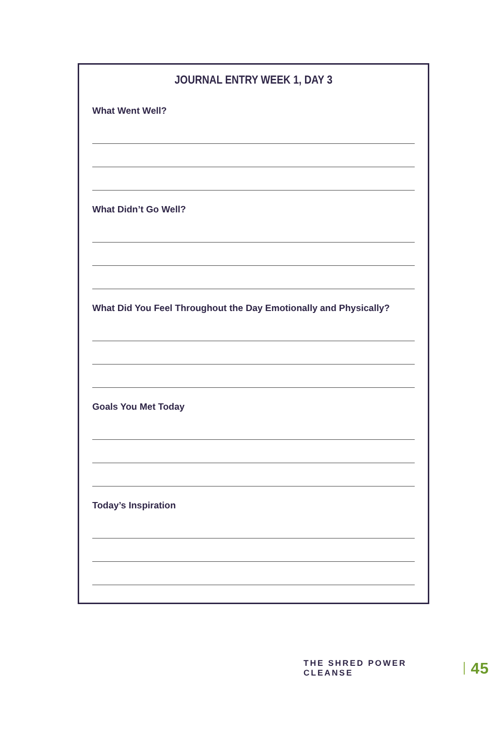JOURNAL ENTRY WEEK 1, DAY 3
What Went Well?
What Didn’t Go Well?
What Did You Feel Throughout the Day Emotionally and Physically?
Goals You Met Today
Today’s Inspiration
THE SHRED POWER CLEANSE 45